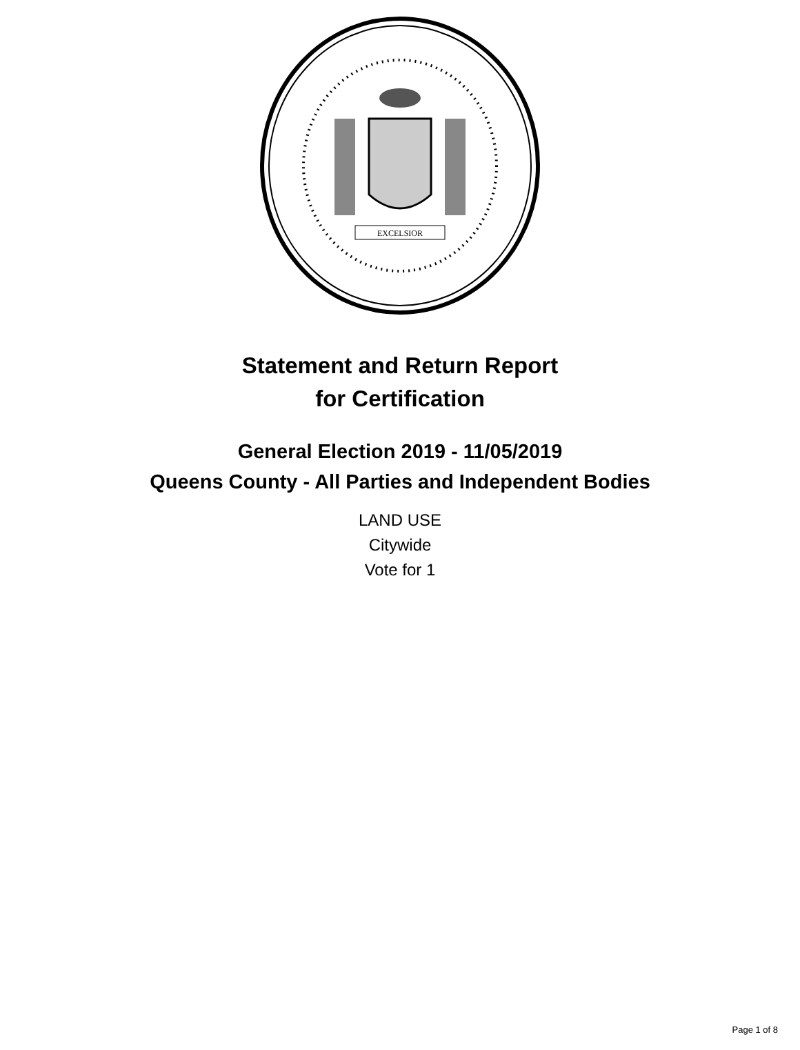EXCELSIOR
Statement and Return Report
for Certification
General Election 2019 - 11/05/2019
Queens County - All Parties and Independent Bodies
LAND USE
Citywide
Vote for 1
Page 1 of 8